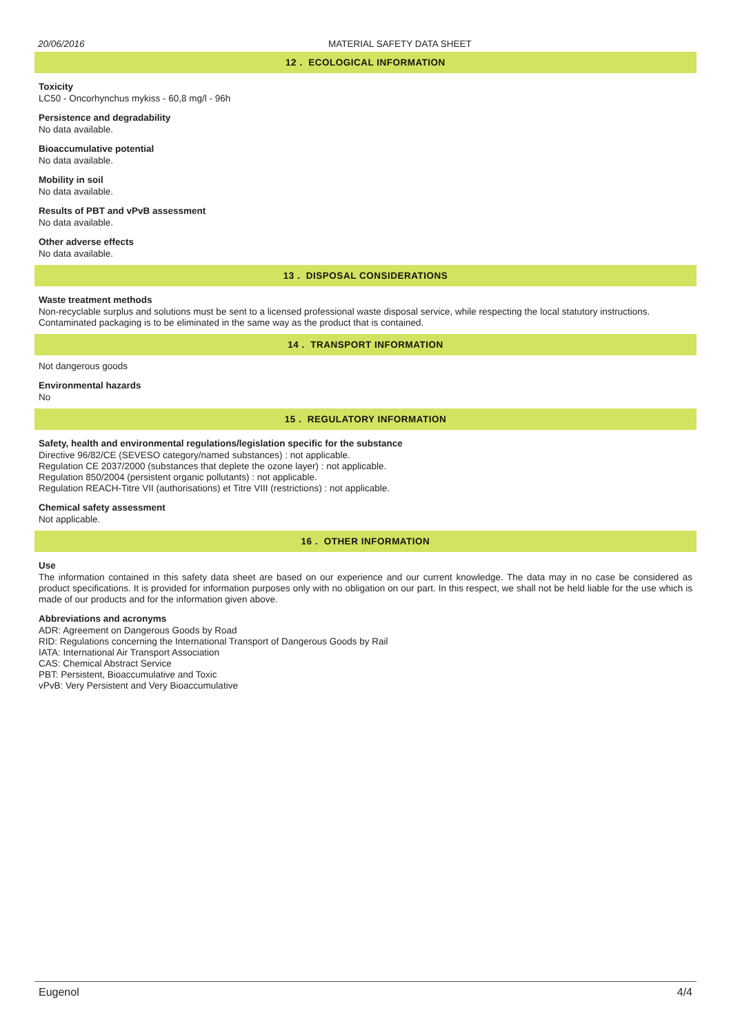20/06/2016 MATERIAL SAFETY DATA SHEET
12 . ECOLOGICAL INFORMATION
Toxicity
LC50 - Oncorhynchus mykiss - 60,8 mg/l - 96h
Persistence and degradability
No data available.
Bioaccumulative potential
No data available.
Mobility in soil
No data available.
Results of PBT and vPvB assessment
No data available.
Other adverse effects
No data available.
13 . DISPOSAL CONSIDERATIONS
Waste treatment methods
Non-recyclable surplus and solutions must be sent to a licensed professional waste disposal service, while respecting the local statutory instructions.
Contaminated packaging is to be eliminated in the same way as the product that is contained.
14 . TRANSPORT INFORMATION
Not dangerous goods
Environmental hazards
No
15 . REGULATORY INFORMATION
Safety, health and environmental regulations/legislation specific for the substance
Directive 96/82/CE (SEVESO category/named substances) : not applicable.
Regulation CE 2037/2000 (substances that deplete the ozone layer) : not applicable.
Regulation 850/2004 (persistent organic pollutants) : not applicable.
Regulation REACH-Titre VII (authorisations) et Titre VIII (restrictions) : not applicable.
Chemical safety assessment
Not applicable.
16 . OTHER INFORMATION
Use
The information contained in this safety data sheet are based on our experience and our current knowledge. The data may in no case be considered as product specifications. It is provided for information purposes only with no obligation on our part. In this respect, we shall not be held liable for the use which is made of our products and for the information given above.
Abbreviations and acronyms
ADR: Agreement on Dangerous Goods by Road
RID: Regulations concerning the International Transport of Dangerous Goods by Rail
IATA: International Air Transport Association
CAS: Chemical Abstract Service
PBT: Persistent, Bioaccumulative and Toxic
vPvB: Very Persistent and Very Bioaccumulative
Eugenol 4/4